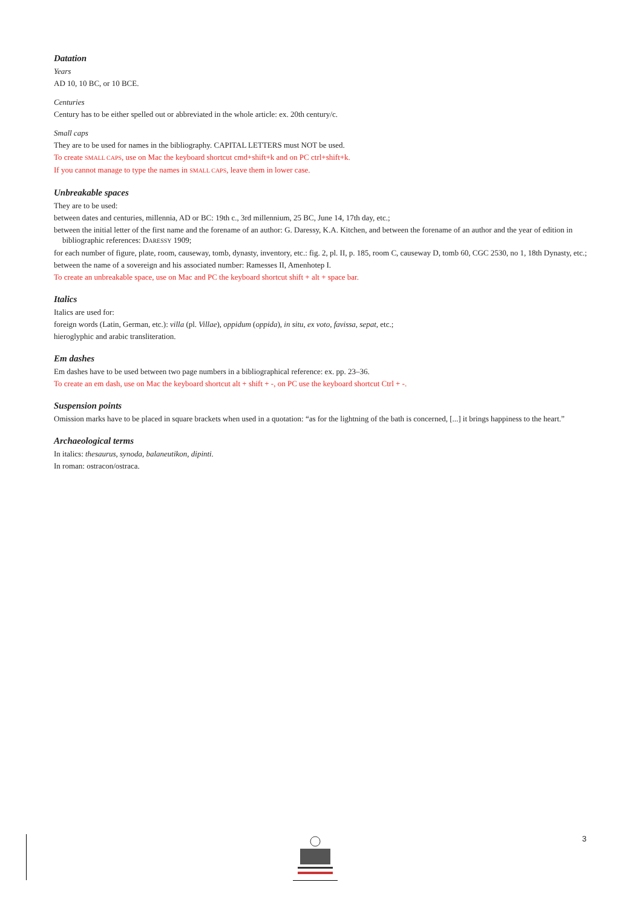Datation
Years
AD 10, 10 BC, or 10 BCE.
Centuries
Century has to be either spelled out or abbreviated in the whole article: ex. 20th century/c.
Small caps
They are to be used for names in the bibliography. CAPITAL LETTERS must NOT be used.
To create SMALL CAPS, use on Mac the keyboard shortcut cmd+shift+k and on PC ctrl+shift+k.
If you cannot manage to type the names in SMALL CAPS, leave them in lower case.
Unbreakable spaces
They are to be used:
between dates and centuries, millennia, AD or BC: 19th c., 3rd millennium, 25 BC, June 14, 17th day, etc.;
between the initial letter of the first name and the forename of an author: G. Daressy, K.A. Kitchen, and between the forename of an author and the year of edition in bibliographic references: DARESSY 1909;
for each number of figure, plate, room, causeway, tomb, dynasty, inventory, etc.: fig. 2, pl. II, p. 185, room C, causeway D, tomb 60, CGC 2530, no 1, 18th Dynasty, etc.;
between the name of a sovereign and his associated number: Ramesses II, Amenhotep I.
To create an unbreakable space, use on Mac and PC the keyboard shortcut shift + alt + space bar.
Italics
Italics are used for:
foreign words (Latin, German, etc.): villa (pl. Villae), oppidum (oppida), in situ, ex voto, favissa, sepat, etc.;
hieroglyphic and arabic transliteration.
Em dashes
Em dashes have to be used between two page numbers in a bibliographical reference: ex. pp. 23–36.
To create an em dash, use on Mac the keyboard shortcut alt + shift + -, on PC use the keyboard shortcut Ctrl + -.
Suspension points
Omission marks have to be placed in square brackets when used in a quotation: “as for the lightning of the bath is concerned, [...] it brings happiness to the heart.”
Archaeological terms
In italics: thesaurus, synoda, balaneutikon, dipinti.
In roman: ostracon/ostraca.
3